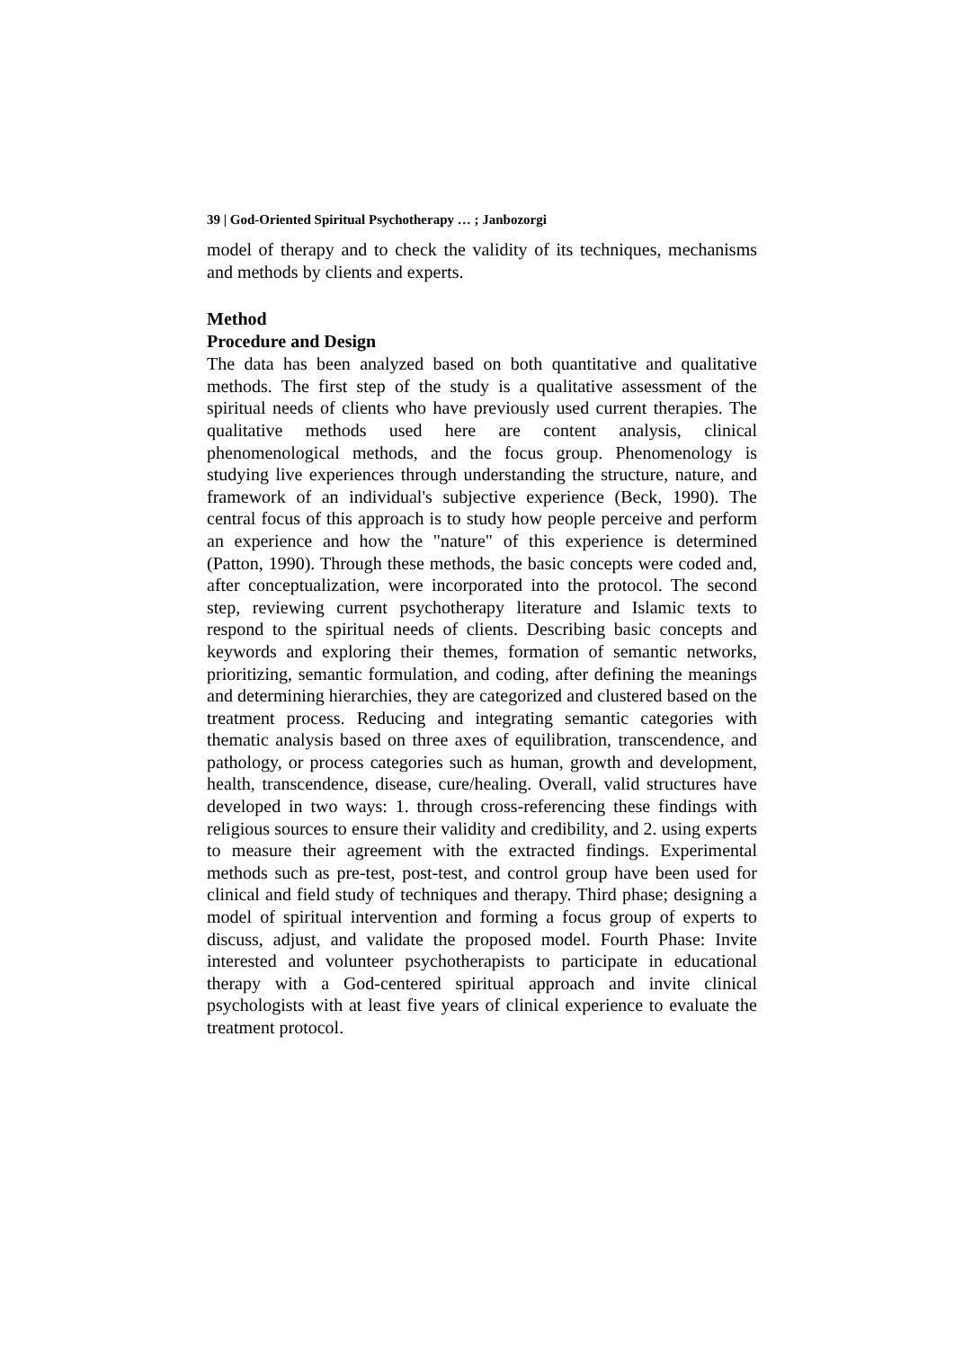39 | God-Oriented Spiritual Psychotherapy … ; Janbozorgi
model of therapy and to check the validity of its techniques, mechanisms and methods by clients and experts.
Method
Procedure and Design
The data has been analyzed based on both quantitative and qualitative methods. The first step of the study is a qualitative assessment of the spiritual needs of clients who have previously used current therapies. The qualitative methods used here are content analysis, clinical phenomenological methods, and the focus group. Phenomenology is studying live experiences through understanding the structure, nature, and framework of an individual's subjective experience (Beck, 1990). The central focus of this approach is to study how people perceive and perform an experience and how the "nature" of this experience is determined (Patton, 1990). Through these methods, the basic concepts were coded and, after conceptualization, were incorporated into the protocol. The second step, reviewing current psychotherapy literature and Islamic texts to respond to the spiritual needs of clients. Describing basic concepts and keywords and exploring their themes, formation of semantic networks, prioritizing, semantic formulation, and coding, after defining the meanings and determining hierarchies, they are categorized and clustered based on the treatment process. Reducing and integrating semantic categories with thematic analysis based on three axes of equilibration, transcendence, and pathology, or process categories such as human, growth and development, health, transcendence, disease, cure/healing. Overall, valid structures have developed in two ways: 1. through cross-referencing these findings with religious sources to ensure their validity and credibility, and 2. using experts to measure their agreement with the extracted findings. Experimental methods such as pre-test, post-test, and control group have been used for clinical and field study of techniques and therapy. Third phase; designing a model of spiritual intervention and forming a focus group of experts to discuss, adjust, and validate the proposed model. Fourth Phase: Invite interested and volunteer psychotherapists to participate in educational therapy with a God-centered spiritual approach and invite clinical psychologists with at least five years of clinical experience to evaluate the treatment protocol.